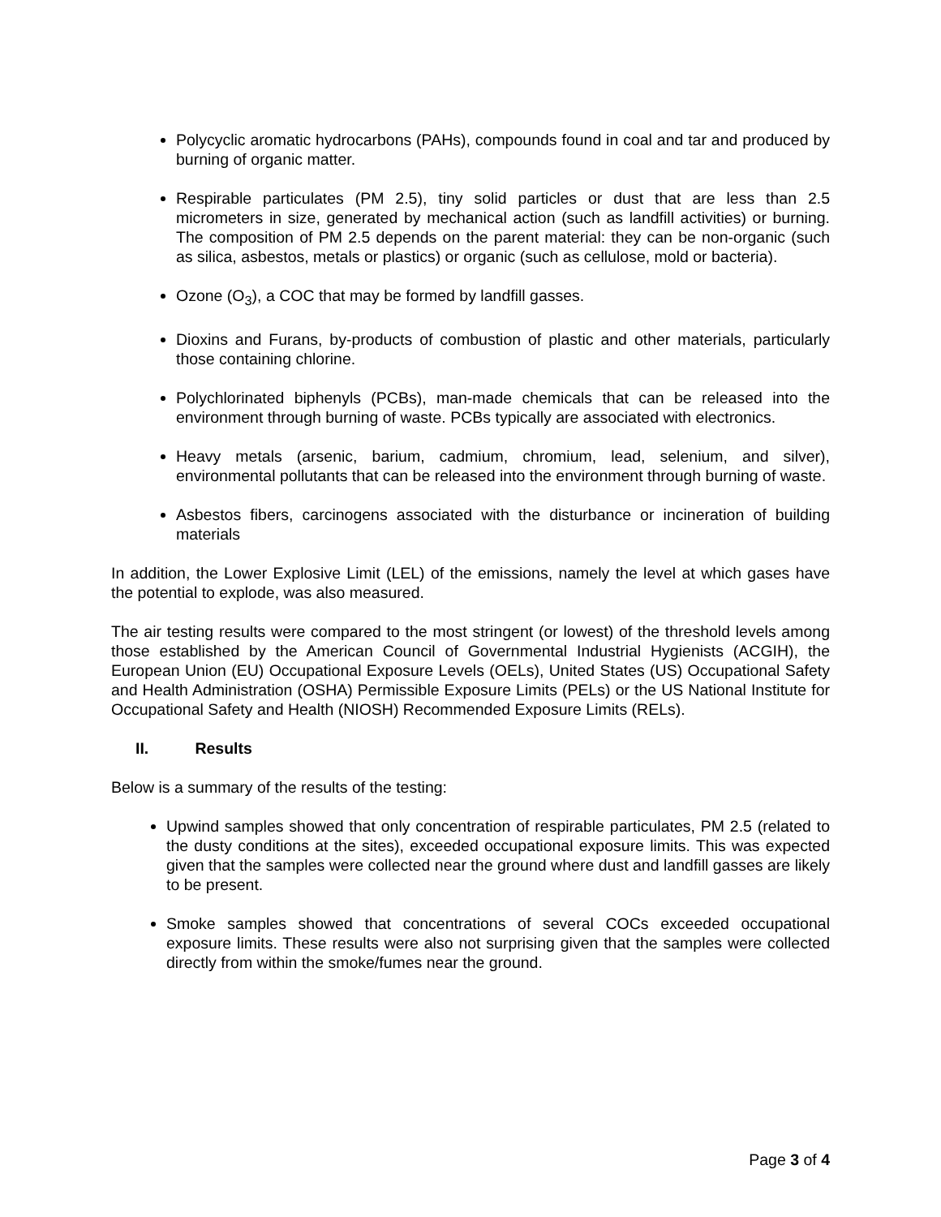Polycyclic aromatic hydrocarbons (PAHs), compounds found in coal and tar and produced by burning of organic matter.
Respirable particulates (PM 2.5), tiny solid particles or dust that are less than 2.5 micrometers in size, generated by mechanical action (such as landfill activities) or burning. The composition of PM 2.5 depends on the parent material: they can be non-organic (such as silica, asbestos, metals or plastics) or organic (such as cellulose, mold or bacteria).
Ozone (O<sub>3</sub>), a COC that may be formed by landfill gasses.
Dioxins and Furans, by-products of combustion of plastic and other materials, particularly those containing chlorine.
Polychlorinated biphenyls (PCBs), man-made chemicals that can be released into the environment through burning of waste. PCBs typically are associated with electronics.
Heavy metals (arsenic, barium, cadmium, chromium, lead, selenium, and silver), environmental pollutants that can be released into the environment through burning of waste.
Asbestos fibers, carcinogens associated with the disturbance or incineration of building materials
In addition, the Lower Explosive Limit (LEL) of the emissions, namely the level at which gases have the potential to explode, was also measured.
The air testing results were compared to the most stringent (or lowest) of the threshold levels among those established by the American Council of Governmental Industrial Hygienists (ACGIH), the European Union (EU) Occupational Exposure Levels (OELs), United States (US) Occupational Safety and Health Administration (OSHA) Permissible Exposure Limits (PELs) or the US National Institute for Occupational Safety and Health (NIOSH) Recommended Exposure Limits (RELs).
II. Results
Below is a summary of the results of the testing:
Upwind samples showed that only concentration of respirable particulates, PM 2.5 (related to the dusty conditions at the sites), exceeded occupational exposure limits. This was expected given that the samples were collected near the ground where dust and landfill gasses are likely to be present.
Smoke samples showed that concentrations of several COCs exceeded occupational exposure limits. These results were also not surprising given that the samples were collected directly from within the smoke/fumes near the ground.
Page 3 of 4